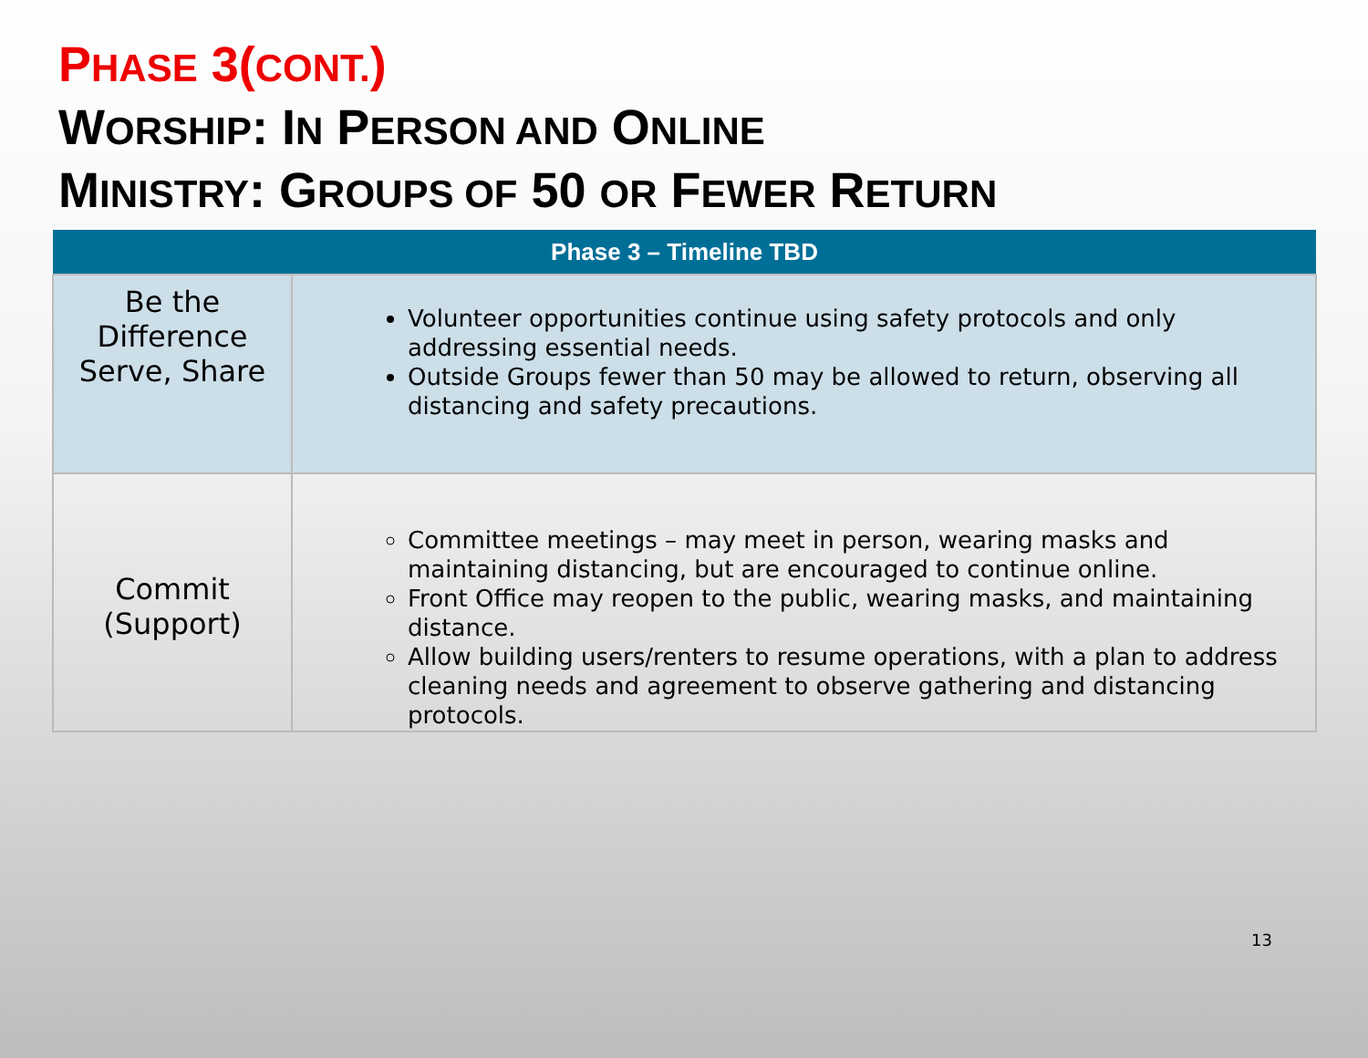PHASE 3(CONT.)
WORSHIP: IN PERSON AND ONLINE
MINISTRY: GROUPS OF 50 OR FEWER RETURN
| Phase 3 – Timeline TBD | |
| --- | --- |
| Be the Difference Serve, Share | Volunteer opportunities continue using safety protocols and only addressing essential needs. Outside Groups fewer than 50 may be allowed to return, observing all distancing and safety precautions. |
| Commit (Support) | Committee meetings – may meet in person, wearing masks and maintaining distancing, but are encouraged to continue online. Front Office may reopen to the public, wearing masks, and maintaining distance. Allow building users/renters to resume operations, with a plan to address cleaning needs and agreement to observe gathering and distancing protocols. |
13